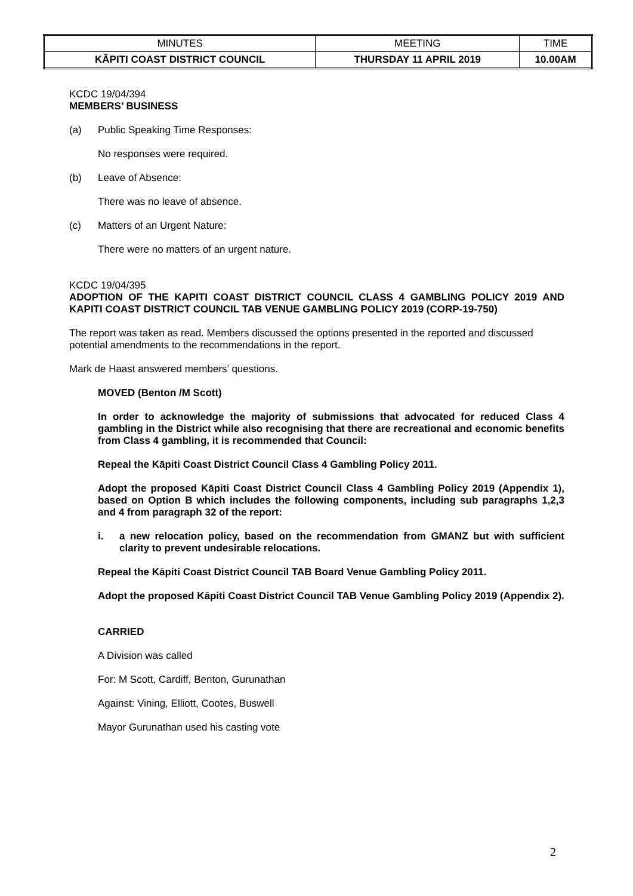| MINUTES | MEETING | TIME |
| KĀPITI COAST DISTRICT COUNCIL | THURSDAY 11 APRIL 2019 | 10.00AM |
KCDC 19/04/394
MEMBERS’ BUSINESS
(a) Public Speaking Time Responses:
No responses were required.
(b) Leave of Absence:
There was no leave of absence.
(c) Matters of an Urgent Nature:
There were no matters of an urgent nature.
KCDC 19/04/395
ADOPTION OF THE KAPITI COAST DISTRICT COUNCIL CLASS 4 GAMBLING POLICY 2019 AND KAPITI COAST DISTRICT COUNCIL TAB VENUE GAMBLING POLICY 2019 (CORP-19-750)
The report was taken as read. Members discussed the options presented in the reported and discussed potential amendments to the recommendations in the report.
Mark de Haast answered members’ questions.
MOVED (Benton /M Scott)
In order to acknowledge the majority of submissions that advocated for reduced Class 4 gambling in the District while also recognising that there are recreational and economic benefits from Class 4 gambling, it is recommended that Council:
Repeal the Kāpiti Coast District Council Class 4 Gambling Policy 2011.
Adopt the proposed Kāpiti Coast District Council Class 4 Gambling Policy 2019 (Appendix 1), based on Option B which includes the following components, including sub paragraphs 1,2,3 and 4 from paragraph 32 of the report:
i. a new relocation policy, based on the recommendation from GMANZ but with sufficient clarity to prevent undesirable relocations.
Repeal the Kāpiti Coast District Council TAB Board Venue Gambling Policy 2011.
Adopt the proposed Kāpiti Coast District Council TAB Venue Gambling Policy 2019 (Appendix 2).
CARRIED
A Division was called
For: M Scott, Cardiff, Benton, Gurunathan
Against: Vining, Elliott, Cootes, Buswell
Mayor Gurunathan used his casting vote
2